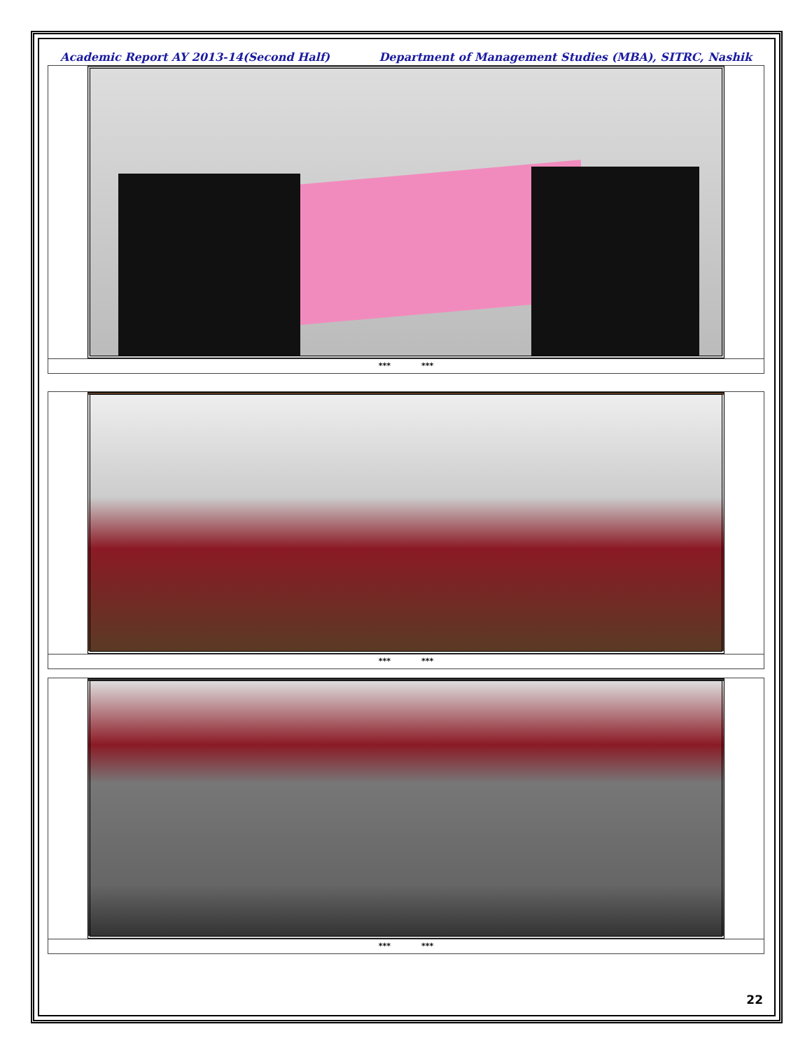Academic Report AY 2013-14(Second Half) Department of Management Studies (MBA), SITRC, Nashik
*** ***
*** ***
*** ***
22